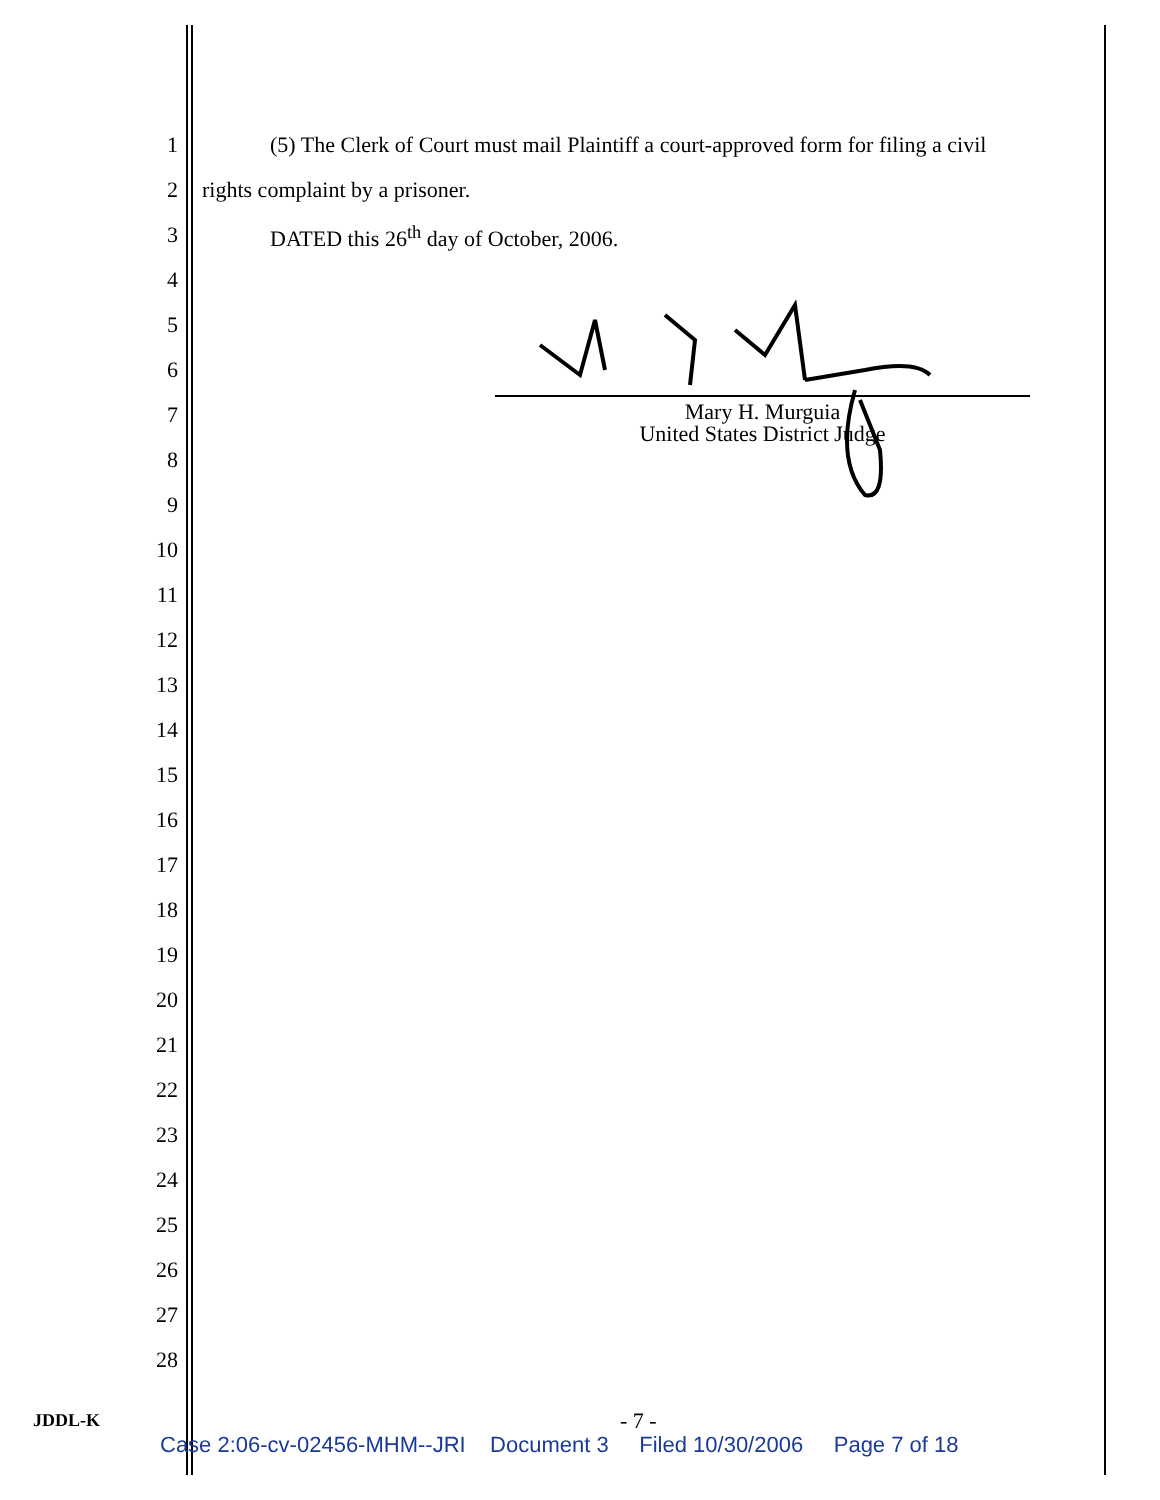1 (5) The Clerk of Court must mail Plaintiff a court-approved form for filing a civil
2 rights complaint by a prisoner.
3 DATED this 26<sup>th</sup> day of October, 2006.
4
5
6
7
8
9
10
11
12
13
14
15
16
17
18
19
20
21
22
23
24
25
26
27
28
Mary H. Murguia
United States District Judge
JDDL-K - 7 -
Case 2:06-cv-02456-MHM--JRI Document 3 Filed 10/30/2006 Page 7 of 18